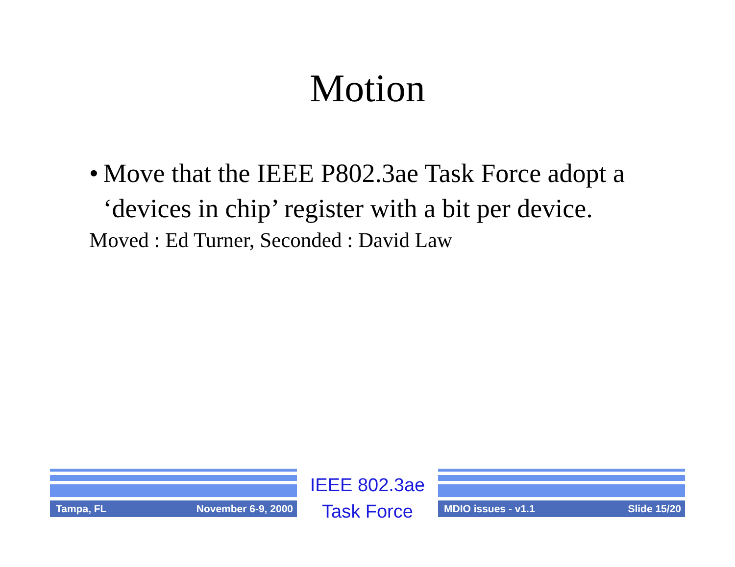Motion
• Move that the IEEE P802.3ae Task Force adopt a ‘devices in chip’ register with a bit per device.
Moved : Ed Turner, Seconded : David Law
Tampa, FL November 6-9, 2000
IEEE 802.3ae
Task Force
MDIO issues - v1.1 Slide 15/20